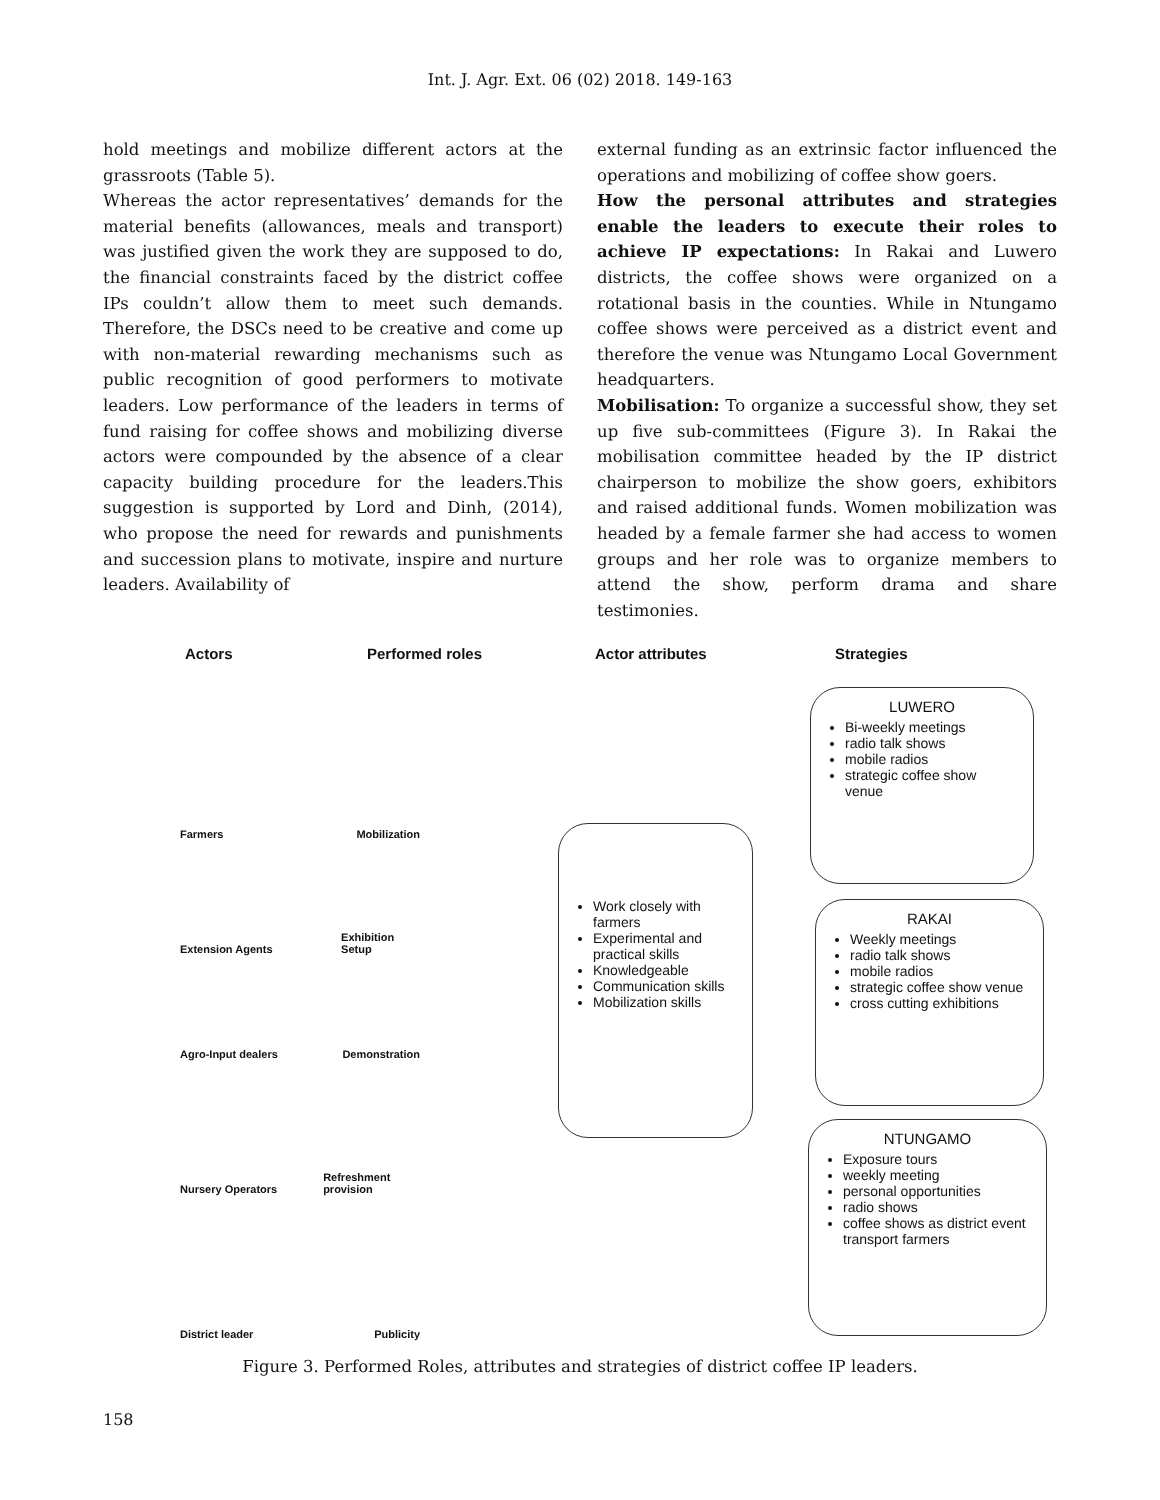Int. J. Agr. Ext. 06 (02) 2018. 149-163
hold meetings and mobilize different actors at the grassroots (Table 5).
Whereas the actor representatives’ demands for the material benefits (allowances, meals and transport) was justified given the work they are supposed to do, the financial constraints faced by the district coffee IPs couldn’t allow them to meet such demands. Therefore, the DSCs need to be creative and come up with non-material rewarding mechanisms such as public recognition of good performers to motivate leaders. Low performance of the leaders in terms of fund raising for coffee shows and mobilizing diverse actors were compounded by the absence of a clear capacity building procedure for the leaders.This suggestion is supported by Lord and Dinh, (2014), who propose the need for rewards and punishments and succession plans to motivate, inspire and nurture leaders. Availability of
external funding as an extrinsic factor influenced the operations and mobilizing of coffee show goers.
How the personal attributes and strategies enable the leaders to execute their roles to achieve IP expectations: In Rakai and Luwero districts, the coffee shows were organized on a rotational basis in the counties. While in Ntungamo coffee shows were perceived as a district event and therefore the venue was Ntungamo Local Government headquarters.
Mobilisation: To organize a successful show, they set up five sub-committees (Figure 3). In Rakai the mobilisation committee headed by the IP district chairperson to mobilize the show goers, exhibitors and raised additional funds. Women mobilization was headed by a female farmer she had access to women groups and her role was to organize members to attend the show, perform drama and share testimonies.
Actors Performed roles Actor attributes Strategies
Farmers Mobilization
Extension Agents Exhibition Setup
Agro-Input dealers Demonstration
Nursery Operators Refreshment provision
District leader Publicity
Work closely with farmers
Experimental and practical skills
Knowledgeable
Communication skills
Mobilization skills
LUWERO
Bi-weekly meetings
radio talk shows
mobile radios
strategic coffee show venue
RAKAI
Weekly meetings
radio talk shows
mobile radios
strategic coffee show venue
cross cutting exhibitions
NTUNGAMO
Exposure tours
weekly meeting
personal opportunities
radio shows
coffee shows as district event transport farmers
Figure 3. Performed Roles, attributes and strategies of district coffee IP leaders.
158